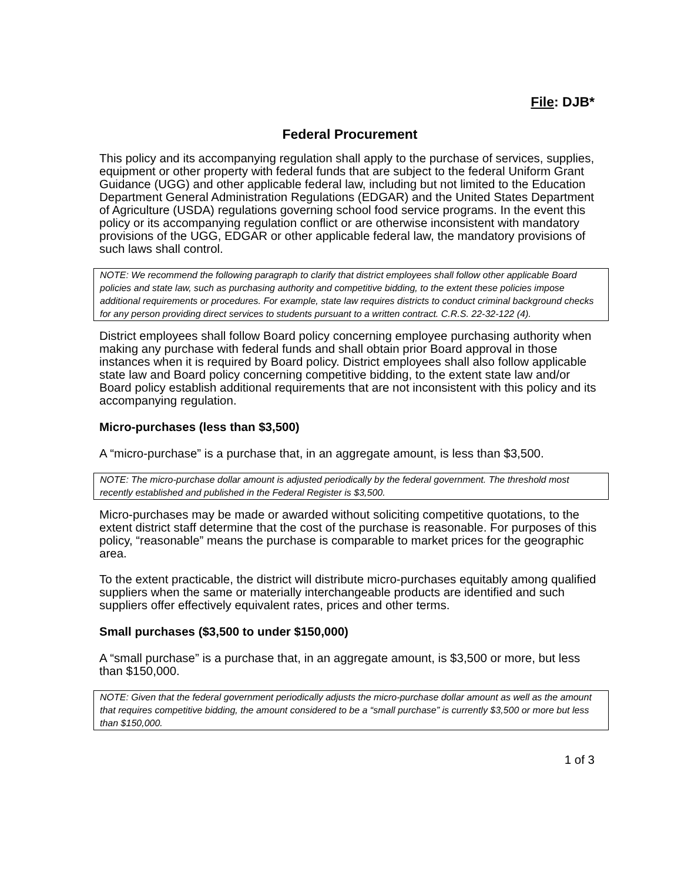File: DJB*
Federal Procurement
This policy and its accompanying regulation shall apply to the purchase of services, supplies, equipment or other property with federal funds that are subject to the federal Uniform Grant Guidance (UGG) and other applicable federal law, including but not limited to the Education Department General Administration Regulations (EDGAR) and the United States Department of Agriculture (USDA) regulations governing school food service programs. In the event this policy or its accompanying regulation conflict or are otherwise inconsistent with mandatory provisions of the UGG, EDGAR or other applicable federal law, the mandatory provisions of such laws shall control.
NOTE: We recommend the following paragraph to clarify that district employees shall follow other applicable Board policies and state law, such as purchasing authority and competitive bidding, to the extent these policies impose additional requirements or procedures. For example, state law requires districts to conduct criminal background checks for any person providing direct services to students pursuant to a written contract. C.R.S. 22-32-122 (4).
District employees shall follow Board policy concerning employee purchasing authority when making any purchase with federal funds and shall obtain prior Board approval in those instances when it is required by Board policy. District employees shall also follow applicable state law and Board policy concerning competitive bidding, to the extent state law and/or Board policy establish additional requirements that are not inconsistent with this policy and its accompanying regulation.
Micro-purchases (less than $3,500)
A “micro-purchase” is a purchase that, in an aggregate amount, is less than $3,500.
NOTE: The micro-purchase dollar amount is adjusted periodically by the federal government. The threshold most recently established and published in the Federal Register is $3,500.
Micro-purchases may be made or awarded without soliciting competitive quotations, to the extent district staff determine that the cost of the purchase is reasonable. For purposes of this policy, “reasonable” means the purchase is comparable to market prices for the geographic area.
To the extent practicable, the district will distribute micro-purchases equitably among qualified suppliers when the same or materially interchangeable products are identified and such suppliers offer effectively equivalent rates, prices and other terms.
Small purchases ($3,500 to under $150,000)
A “small purchase” is a purchase that, in an aggregate amount, is $3,500 or more, but less than $150,000.
NOTE: Given that the federal government periodically adjusts the micro-purchase dollar amount as well as the amount that requires competitive bidding, the amount considered to be a “small purchase” is currently $3,500 or more but less than $150,000.
1 of 3